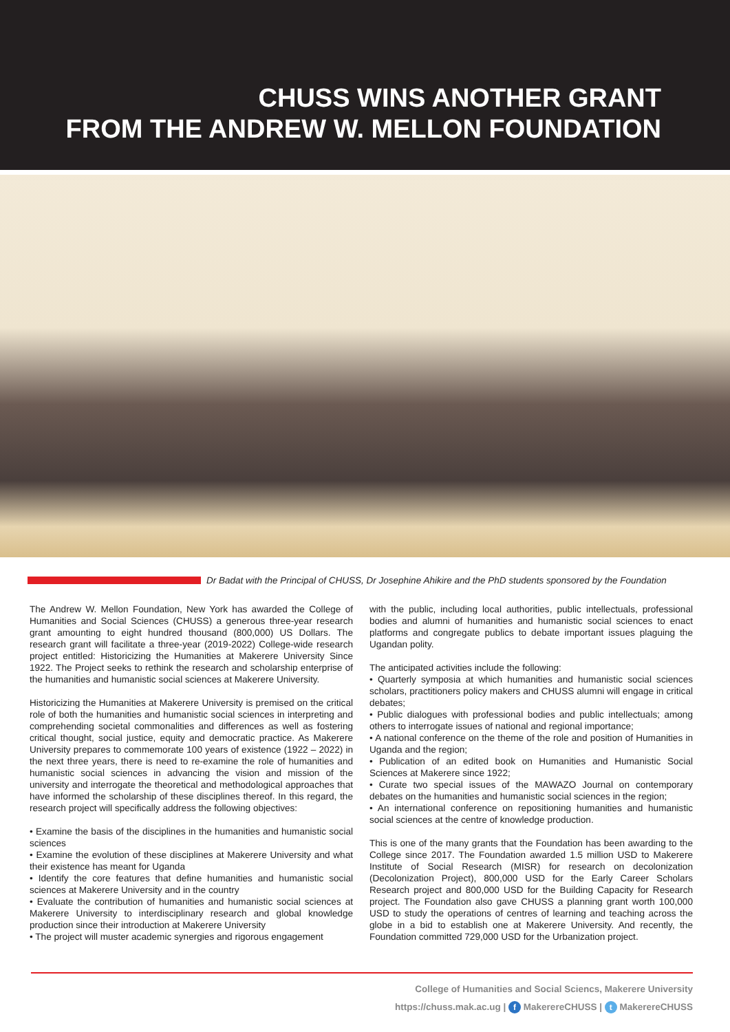CHUSS WINS ANOTHER GRANT
FROM THE ANDREW W. MELLON FOUNDATION
Dr Badat with the Principal of CHUSS, Dr Josephine Ahikire and the PhD students sponsored by the Foundation
The Andrew W. Mellon Foundation, New York has awarded the College of Humanities and Social Sciences (CHUSS) a generous three-year research grant amounting to eight hundred thousand (800,000) US Dollars. The research grant will facilitate a three-year (2019-2022) College-wide research project entitled: Historicizing the Humanities at Makerere University Since 1922. The Project seeks to rethink the research and scholarship enterprise of the humanities and humanistic social sciences at Makerere University.
Historicizing the Humanities at Makerere University is premised on the critical role of both the humanities and humanistic social sciences in interpreting and comprehending societal commonalities and differences as well as fostering critical thought, social justice, equity and democratic practice. As Makerere University prepares to commemorate 100 years of existence (1922 – 2022) in the next three years, there is need to re-examine the role of humanities and humanistic social sciences in advancing the vision and mission of the university and interrogate the theoretical and methodological approaches that have informed the scholarship of these disciplines thereof. In this regard, the research project will specifically address the following objectives:
• Examine the basis of the disciplines in the humanities and humanistic social sciences
• Examine the evolution of these disciplines at Makerere University and what their existence has meant for Uganda
• Identify the core features that define humanities and humanistic social sciences at Makerere University and in the country
• Evaluate the contribution of humanities and humanistic social sciences at Makerere University to interdisciplinary research and global knowledge production since their introduction at Makerere University
• The project will muster academic synergies and rigorous engagement
with the public, including local authorities, public intellectuals, professional bodies and alumni of humanities and humanistic social sciences to enact platforms and congregate publics to debate important issues plaguing the Ugandan polity.
The anticipated activities include the following:
• Quarterly symposia at which humanities and humanistic social sciences scholars, practitioners policy makers and CHUSS alumni will engage in critical debates;
• Public dialogues with professional bodies and public intellectuals; among others to interrogate issues of national and regional importance;
• A national conference on the theme of the role and position of Humanities in Uganda and the region;
• Publication of an edited book on Humanities and Humanistic Social Sciences at Makerere since 1922;
• Curate two special issues of the MAWAZO Journal on contemporary debates on the humanities and humanistic social sciences in the region;
• An international conference on repositioning humanities and humanistic social sciences at the centre of knowledge production.
This is one of the many grants that the Foundation has been awarding to the College since 2017. The Foundation awarded 1.5 million USD to Makerere Institute of Social Research (MISR) for research on decolonization (Decolonization Project), 800,000 USD for the Early Career Scholars Research project and 800,000 USD for the Building Capacity for Research project. The Foundation also gave CHUSS a planning grant worth 100,000 USD to study the operations of centres of learning and teaching across the globe in a bid to establish one at Makerere University. And recently, the Foundation committed 729,000 USD for the Urbanization project.
College of Humanities and Social Sciencs, Makerere University
https://chuss.mak.ac.ug | f MakerereCHUSS | t MakerereCHUSS